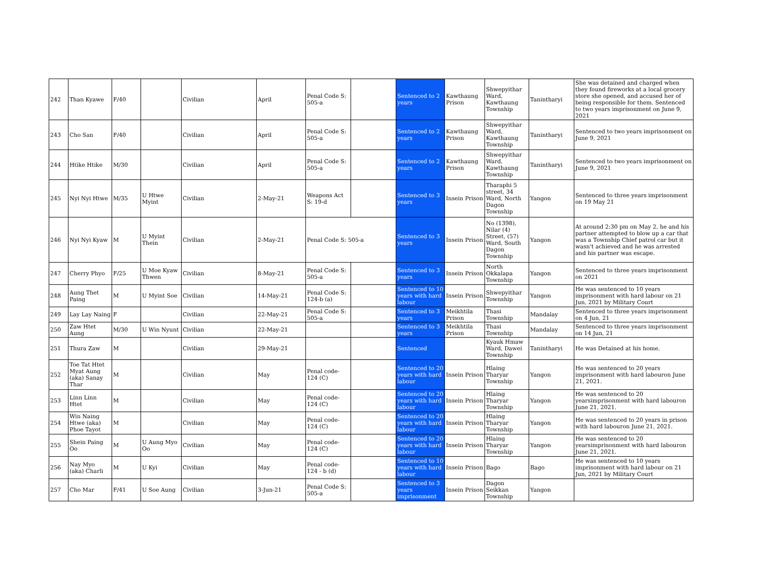| 242 | Than Kyawe | F/40 | | Civilian | April | Penal Code S: 505-a | | Sentenced to 2 years | Kawthaung Prison | Shwepyithar Ward, Kawthaung Township | Tanintharyi | She was detained and charged when they found fireworks at a local grocery store she opened, and accused her of being responsible for them. Sentenced to two years imprisonment on June 9, 2021 |
| 243 | Cho San | F/40 | | Civilian | April | Penal Code S: 505-a | | Sentenced to 2 years | Kawthaung Prison | Shwepyithar Ward, Kawthaung Township | Tanintharyi | Sentenced to two years imprisonment on June 9, 2021 |
| 244 | Htike Htike | M/30 | | Civilian | April | Penal Code S: 505-a | | Sentenced to 2 years | Kawthaung Prison | Shwepyithar Ward, Kawthaung Township | Tanintharyi | Sentenced to two years imprisonment on June 9, 2021 |
| 245 | Nyi Nyi Htwe | M/35 | U Htwe Myint | Civilian | 2-May-21 | Weapons Act S: 19-d | | Sentenced to 3 years | Insein Prison | Tharaphi 5 street, 34 Ward, North Dagon Township | Yangon | Sentenced to three years imprisonment on 19 May 21 |
| 246 | Nyi Nyi Kyaw | M | U Myint Thein | Civilian | 2-May-21 | Penal Code S: 505-a | | Sentenced to 3 years | Insein Prison | No (1398), Nilar (4) Street, (57) Ward, South Dagon Township | Yangon | At around 2:30 pm on May 2, he and his partner attempted to blow up a car that was a Township Chief patrol car but it wasn't achieved and he was arrested and his partner was escape. |
| 247 | Cherry Phyo | F/25 | U Moe Kyaw Thwen | Civilian | 8-May-21 | Penal Code S: 505-a | | Sentenced to 3 years | Insein Prison | North Okkalapa Township | Yangon | Sentenced to three years imprisonment on 2021 |
| 248 | Aung Thet Paing | M | U Myint Soe | Civilian | 14-May-21 | Penal Code S: 124-b (a) | | Sentenced to 10 years with hard labour | Insein Prison | Shwepyithar Township | Yangon | He was sentenced to 10 years imprisonment with hard labour on 21 Jun, 2021 by Military Court |
| 249 | Lay Lay Naing | F | | Civilian | 22-May-21 | Penal Code S: 505-a | | Sentenced to 3 years | Meikhtila Prison | Thasi Township | Mandalay | Sentenced to three years imprisonment on 4 Jun, 21 |
| 250 | Zaw Htet Aung | M/30 | U Win Nyunt | Civilian | 22-May-21 | | | Sentenced to 3 years | Meikhtila Prison | Thasi Township | Mandalay | Sentenced to three years imprisonment on 14 Jun, 21 |
| 251 | Thura Zaw | M | | Civilian | 29-May-21 | | | Sentenced | | Kyauk Hmaw Ward, Dawei Township | Tanintharyi | He was Detained at his home. |
| 252 | Toe Tat Htet Myat Aung (aka) Sanay Thar | M | | Civilian | May | Penal code- 124 (C) | | Sentenced to 20 years with hard labour | Insein Prison | Hlaing Tharyar Township | Yangon | He was sentenced to 20 years imprisonment with hard labouron June 21, 2021. |
| 253 | Linn Linn Htet | M | | Civilian | May | Penal code- 124 (C) | | Sentenced to 20 years with hard labour | Insein Prison | Hlaing Tharyar Township | Yangon | He was sentenced to 20 yearsimprisonment with hard labouron June 21, 2021. |
| 254 | Win Naing Htwe (aka) Phoe Tayot | M | | Civilian | May | Penal code- 124 (C) | | Sentenced to 20 years with hard labour | Insein Prison | Hlaing Tharyar Township | Yangon | He was sentenced to 20 years in prison with hard labouron June 21, 2021. |
| 255 | Shein Paing Oo | M | U Aung Myo Oo | Civilian | May | Penal code- 124 (C) | | Sentenced to 20 years with hard labour | Insein Prison | Hlaing Tharyar Township | Yangon | He was sentenced to 20 yearsimprisonment with hard labouron June 21, 2021. |
| 256 | Nay Myo (aka) Charli | M | U Kyi | Civilian | May | Penal code- 124 - b (d) | | Sentenced to 10 years with hard labour | Insein Prison | Bago | Bago | He was sentenced to 10 years imprisonment with hard labour on 21 Jun, 2021 by Military Court |
| 257 | Cho Mar | F/41 | U Soe Aung | Civilian | 3-Jun-21 | Penal Code S: 505-a | | Sentenced to 3 years imprisonment | Insein Prison | Dagon Seikkan Township | Yangon | |